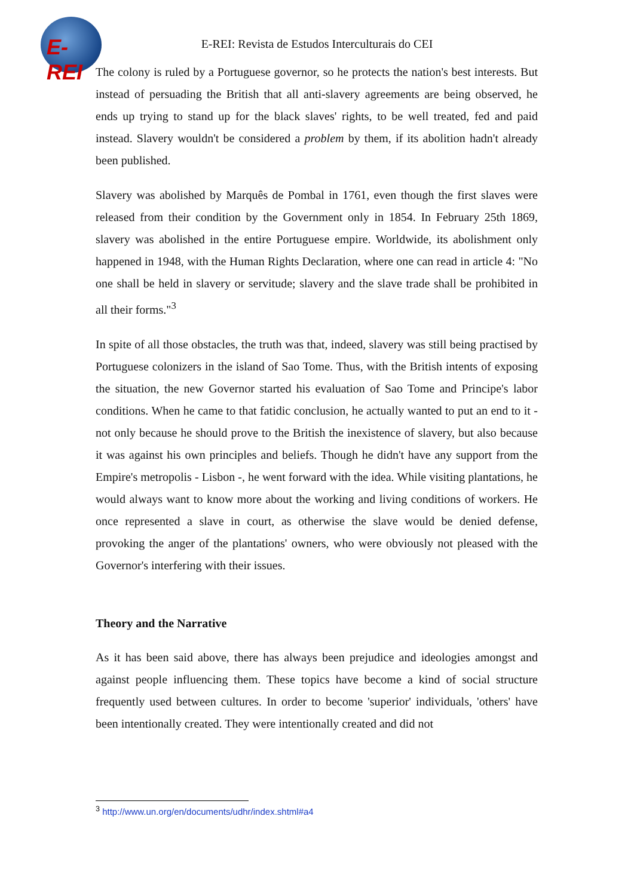E-REI
E-REI: Revista de Estudos Interculturais do CEI
The colony is ruled by a Portuguese governor, so he protects the nation's best interests. But instead of persuading the British that all anti-slavery agreements are being observed, he ends up trying to stand up for the black slaves' rights, to be well treated, fed and paid instead. Slavery wouldn't be considered a problem by them, if its abolition hadn't already been published.
Slavery was abolished by Marquês de Pombal in 1761, even though the first slaves were released from their condition by the Government only in 1854. In February 25th 1869, slavery was abolished in the entire Portuguese empire. Worldwide, its abolishment only happened in 1948, with the Human Rights Declaration, where one can read in article 4: "No one shall be held in slavery or servitude; slavery and the slave trade shall be prohibited in all their forms."<sup>3</sup>
In spite of all those obstacles, the truth was that, indeed, slavery was still being practised by Portuguese colonizers in the island of Sao Tome. Thus, with the British intents of exposing the situation, the new Governor started his evaluation of Sao Tome and Principe's labor conditions. When he came to that fatidic conclusion, he actually wanted to put an end to it - not only because he should prove to the British the inexistence of slavery, but also because it was against his own principles and beliefs. Though he didn't have any support from the Empire's metropolis - Lisbon -, he went forward with the idea. While visiting plantations, he would always want to know more about the working and living conditions of workers. He once represented a slave in court, as otherwise the slave would be denied defense, provoking the anger of the plantations' owners, who were obviously not pleased with the Governor's interfering with their issues.
Theory and the Narrative
As it has been said above, there has always been prejudice and ideologies amongst and against people influencing them. These topics have become a kind of social structure frequently used between cultures. In order to become 'superior' individuals, 'others' have been intentionally created. They were intentionally created and did not
<sup>3</sup> http://www.un.org/en/documents/udhr/index.shtml#a4